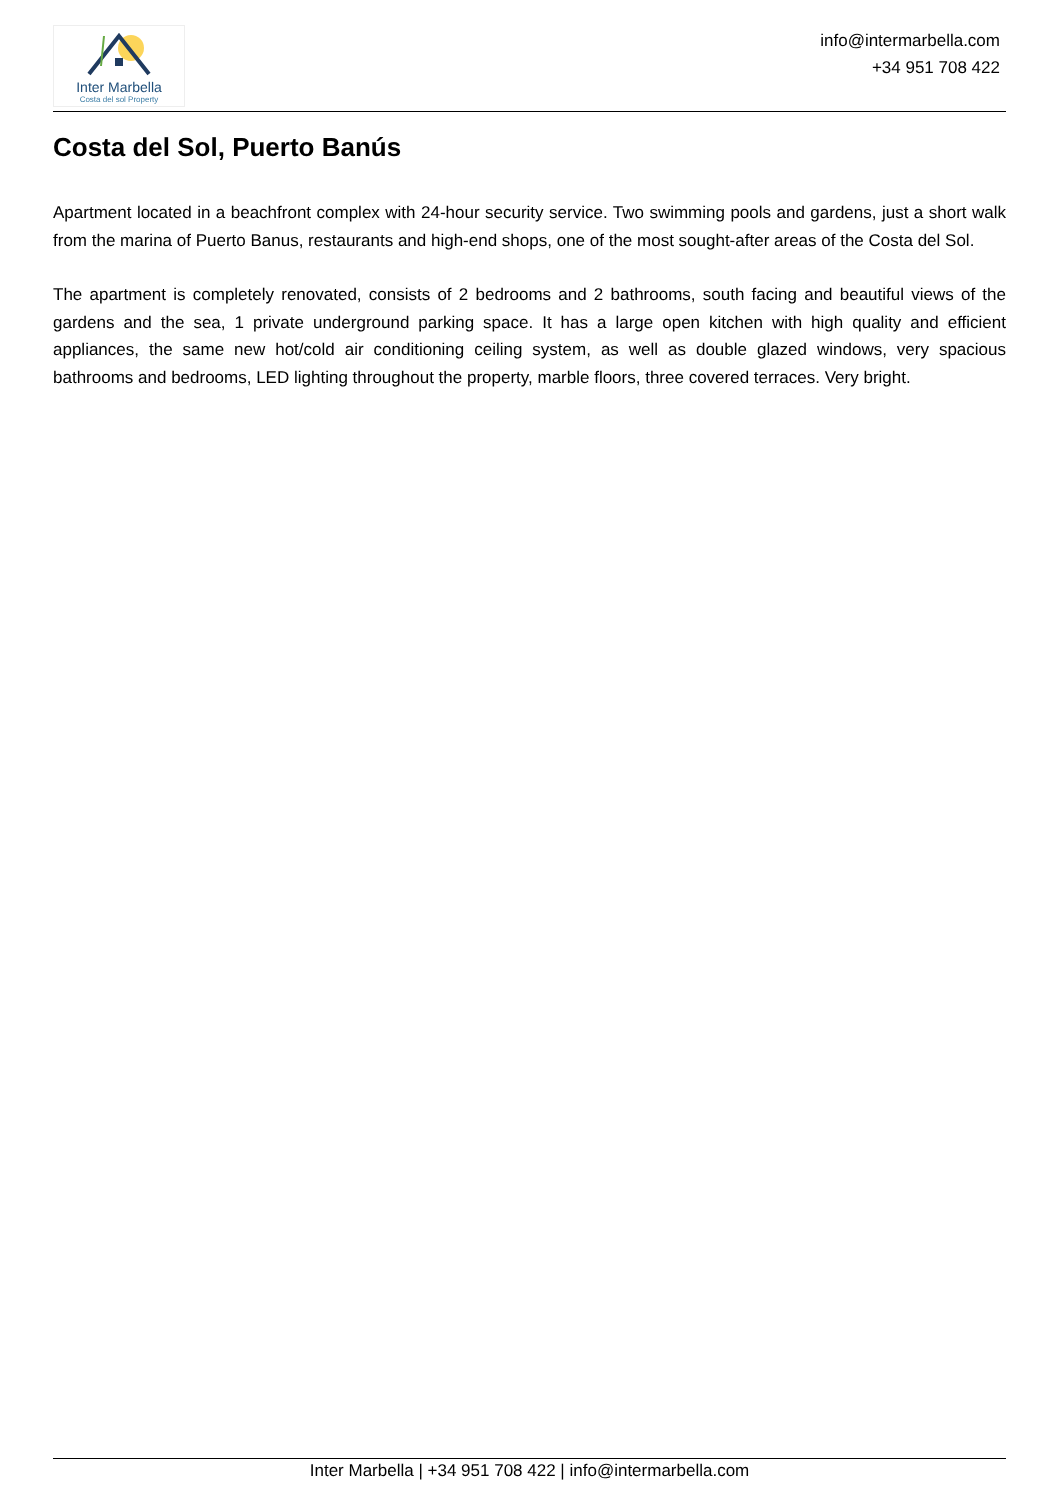Inter Marbella
Costa del sol Property
info@intermarbella.com
+34 951 708 422
Costa del Sol, Puerto Banús
Apartment located in a beachfront complex with 24-hour security service. Two swimming pools and gardens, just a short walk from the marina of Puerto Banus, restaurants and high-end shops, one of the most sought-after areas of the Costa del Sol.
The apartment is completely renovated, consists of 2 bedrooms and 2 bathrooms, south facing and beautiful views of the gardens and the sea, 1 private underground parking space. It has a large open kitchen with high quality and efficient appliances, the same new hot/cold air conditioning ceiling system, as well as double glazed windows, very spacious bathrooms and bedrooms, LED lighting throughout the property, marble floors, three covered terraces. Very bright.
Inter Marbella | +34 951 708 422 | info@intermarbella.com